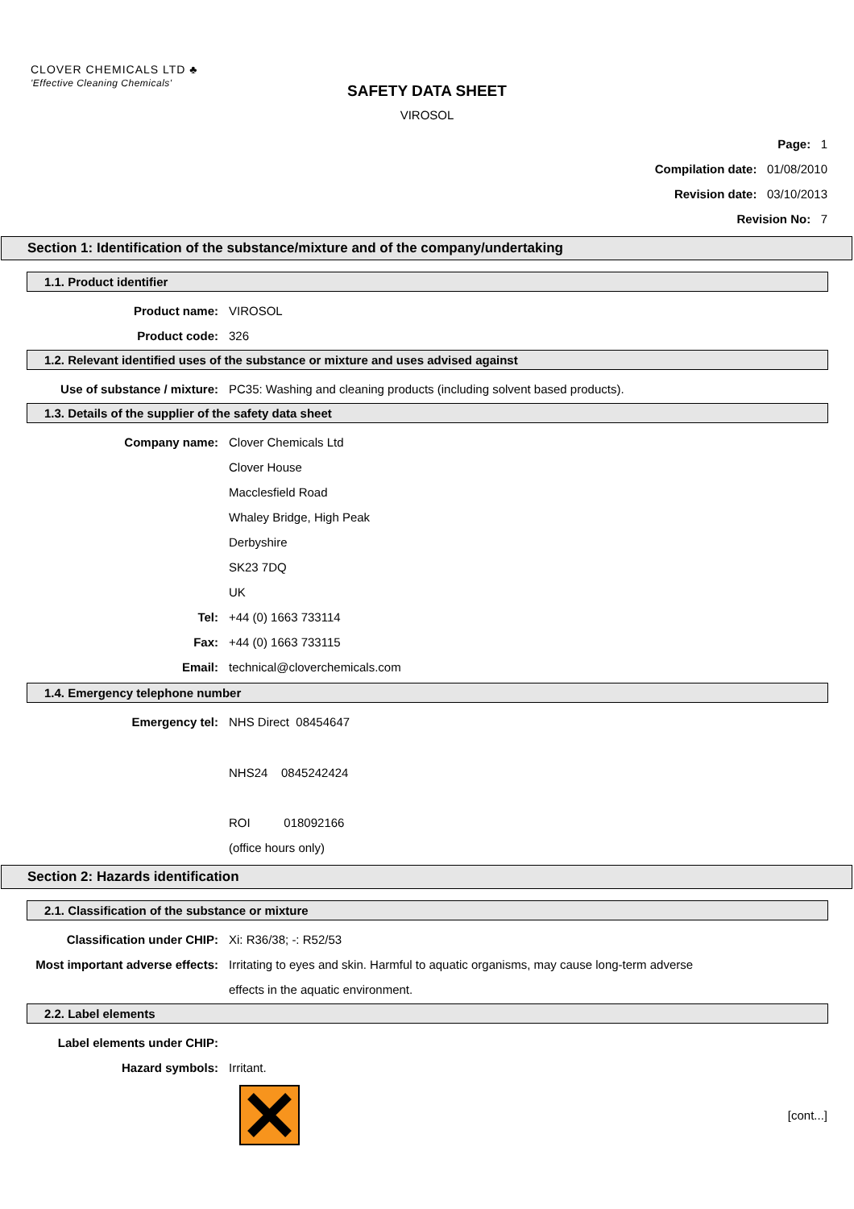CLOVER CHEMICALS LTD ♣
'Effective Cleaning Chemicals'
SAFETY DATA SHEET
VIROSOL
Page: 1
Compilation date: 01/08/2010
Revision date: 03/10/2013
Revision No: 7
Section 1: Identification of the substance/mixture and of the company/undertaking
1.1. Product identifier
Product name: VIROSOL
Product code: 326
1.2. Relevant identified uses of the substance or mixture and uses advised against
Use of substance / mixture: PC35: Washing and cleaning products (including solvent based products).
1.3. Details of the supplier of the safety data sheet
Company name: Clover Chemicals Ltd
Clover House
Macclesfield Road
Whaley Bridge, High Peak
Derbyshire
SK23 7DQ
UK
Tel: +44 (0) 1663 733114
Fax: +44 (0) 1663 733115
Email: technical@cloverchemicals.com
1.4. Emergency telephone number
Emergency tel: NHS Direct 08454647
NHS24 0845242424
ROI 018092166
(office hours only)
Section 2: Hazards identification
2.1. Classification of the substance or mixture
Classification under CHIP: Xi: R36/38; -: R52/53
Most important adverse effects: Irritating to eyes and skin. Harmful to aquatic organisms, may cause long-term adverse
effects in the aquatic environment.
2.2. Label elements
Label elements under CHIP:
Hazard symbols: Irritant.
[cont...]